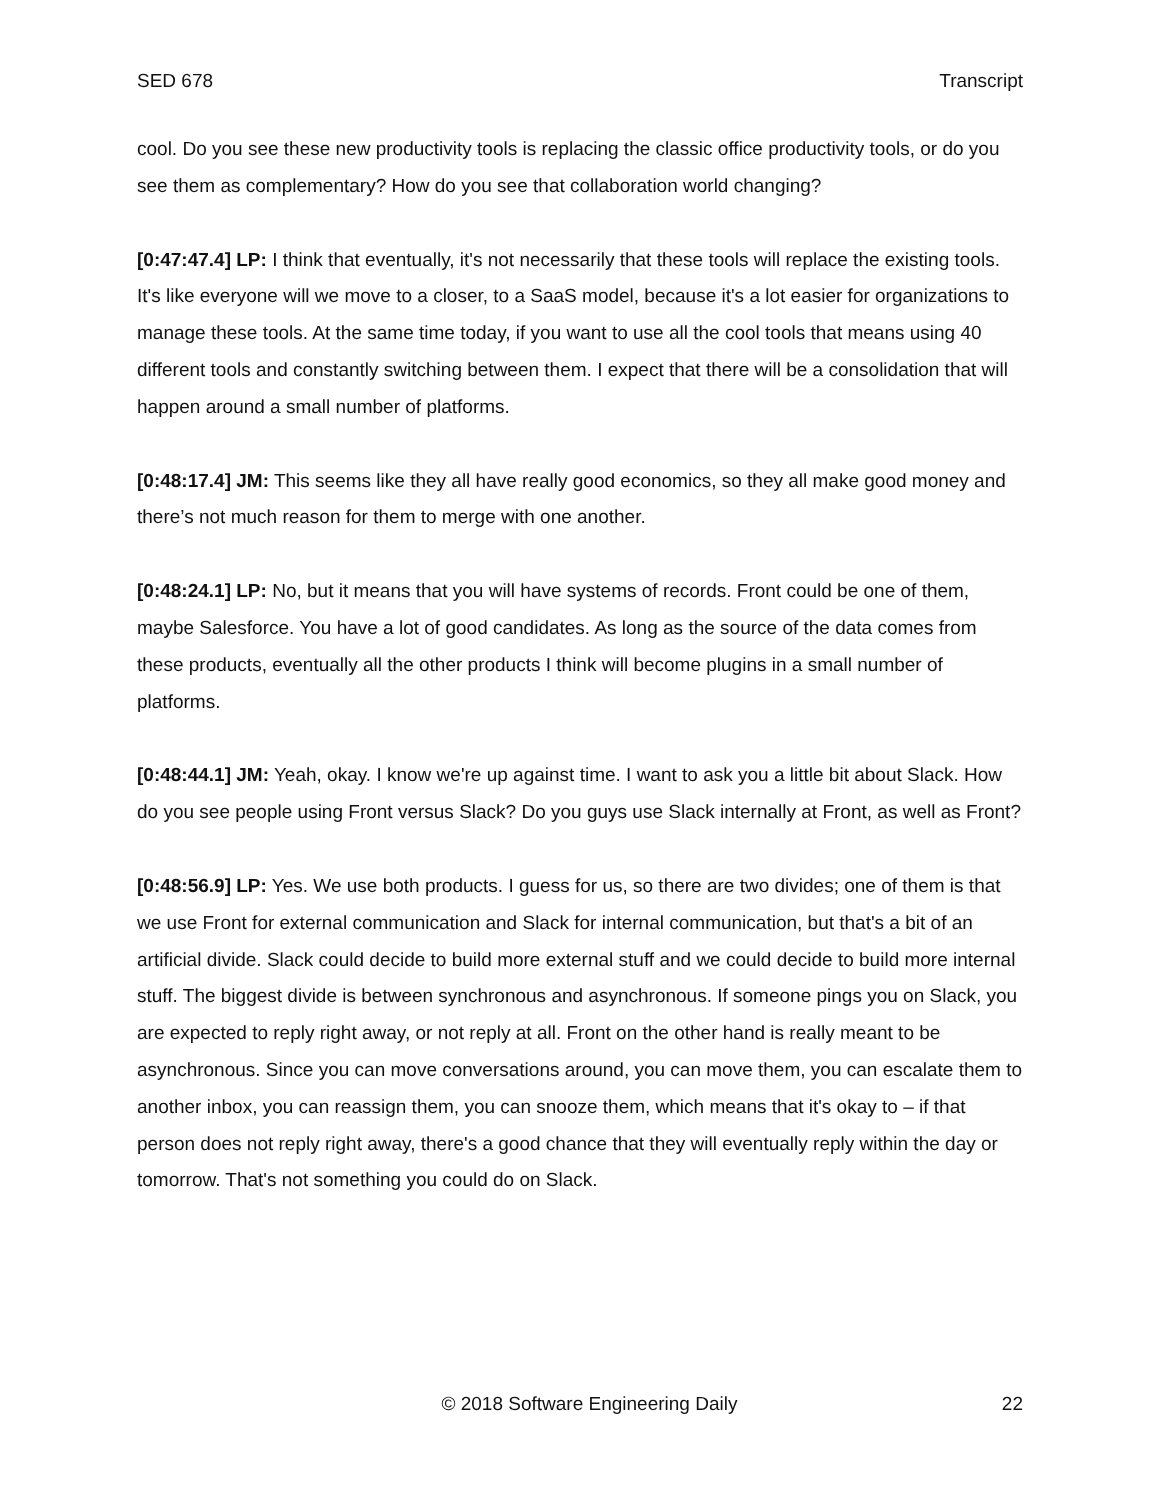SED 678 Transcript
cool. Do you see these new productivity tools is replacing the classic office productivity tools, or do you see them as complementary? How do you see that collaboration world changing?
[0:47:47.4] LP: I think that eventually, it's not necessarily that these tools will replace the existing tools. It's like everyone will we move to a closer, to a SaaS model, because it's a lot easier for organizations to manage these tools. At the same time today, if you want to use all the cool tools that means using 40 different tools and constantly switching between them. I expect that there will be a consolidation that will happen around a small number of platforms.
[0:48:17.4] JM: This seems like they all have really good economics, so they all make good money and there’s not much reason for them to merge with one another.
[0:48:24.1] LP: No, but it means that you will have systems of records. Front could be one of them, maybe Salesforce. You have a lot of good candidates. As long as the source of the data comes from these products, eventually all the other products I think will become plugins in a small number of platforms.
[0:48:44.1] JM: Yeah, okay. I know we're up against time. I want to ask you a little bit about Slack. How do you see people using Front versus Slack? Do you guys use Slack internally at Front, as well as Front?
[0:48:56.9] LP: Yes. We use both products. I guess for us, so there are two divides; one of them is that we use Front for external communication and Slack for internal communication, but that's a bit of an artificial divide. Slack could decide to build more external stuff and we could decide to build more internal stuff. The biggest divide is between synchronous and asynchronous. If someone pings you on Slack, you are expected to reply right away, or not reply at all. Front on the other hand is really meant to be asynchronous. Since you can move conversations around, you can move them, you can escalate them to another inbox, you can reassign them, you can snooze them, which means that it's okay to – if that person does not reply right away, there's a good chance that they will eventually reply within the day or tomorrow. That's not something you could do on Slack.
© 2018 Software Engineering Daily 22